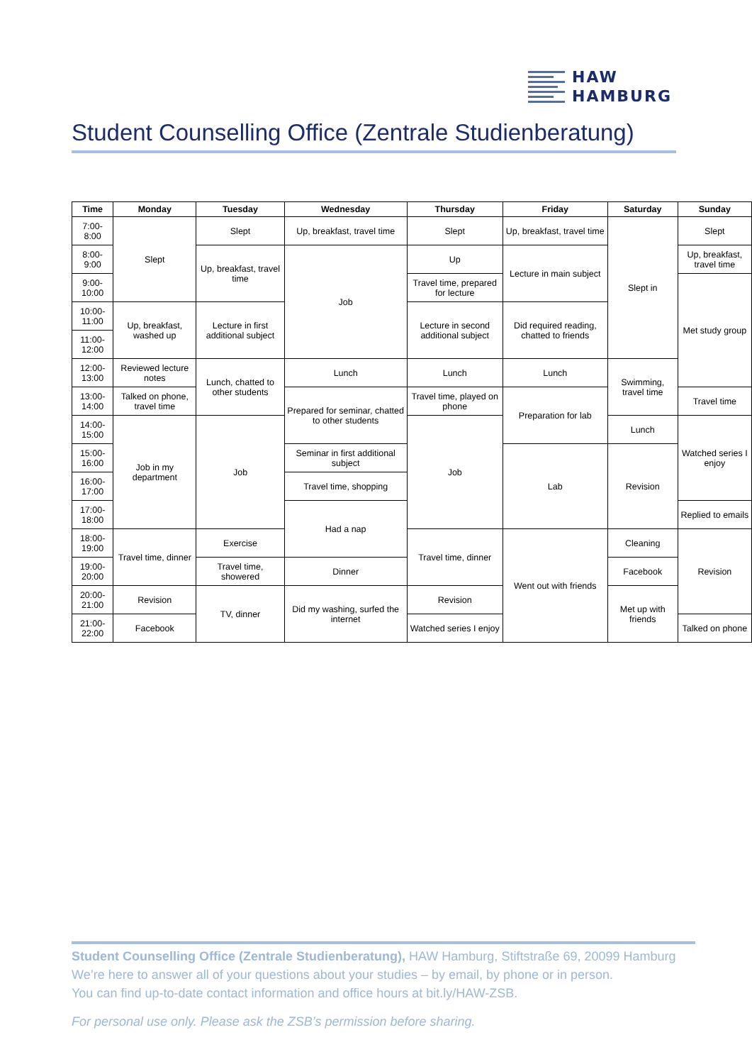HAW
HAMBURG
Student Counselling Office (Zentrale Studienberatung)
| Time | Monday | Tuesday | Wednesday | Thursday | Friday | Saturday | Sunday |
| --- | --- | --- | --- | --- | --- | --- | --- |
| 7:00-8:00 | Slept | Slept | Up, breakfast, travel time | Slept | Up, breakfast, travel time | Slept in | Slept |
| 8:00-9:00 | | Up, breakfast, travel time | Job | Up | Lecture in main subject | | Up, breakfast, travel time |
| 9:00-10:00 | | | | Travel time, prepared for lecture | | | Met study group |
| 10:00-11:00 | Up, breakfast, washed up | Lecture in first additional subject | | Lecture in second additional subject | Did required reading, chatted to friends | | |
| 11:00-12:00 | | | | | | | |
| 12:00-13:00 | Reviewed lecture notes | Lunch, chatted to other students | Lunch | Lunch | Lunch | Swimming, travel time | |
| 13:00-14:00 | Talked on phone, travel time | | Prepared for seminar, chatted to other students | Travel time, played on phone | Preparation for lab | | Travel time |
| 14:00-15:00 | Job in my department | Job | | Job | | Lunch | Watched series I enjoy |
| 15:00-16:00 | | | Seminar in first additional subject | | Lab | Revision | |
| 16:00-17:00 | | | Travel time, shopping | | | | |
| 17:00-18:00 | | | Had a nap | | | | Replied to emails |
| 18:00-19:00 | Travel time, dinner | Exercise | | Travel time, dinner | Went out with friends | Cleaning | Revision |
| 19:00-20:00 | | Travel time, showered | Dinner | | | Facebook | |
| 20:00-21:00 | Revision | TV, dinner | Did my washing, surfed the internet | Revision | | Met up with friends | |
| 21:00-22:00 | Facebook | | | Watched series I enjoy | | | Talked on phone |
Student Counselling Office (Zentrale Studienberatung), HAW Hamburg, Stiftstraße 69, 20099 Hamburg
We’re here to answer all of your questions about your studies – by email, by phone or in person.
You can find up-to-date contact information and office hours at bit.ly/HAW-ZSB.
For personal use only. Please ask the ZSB’s permission before sharing.